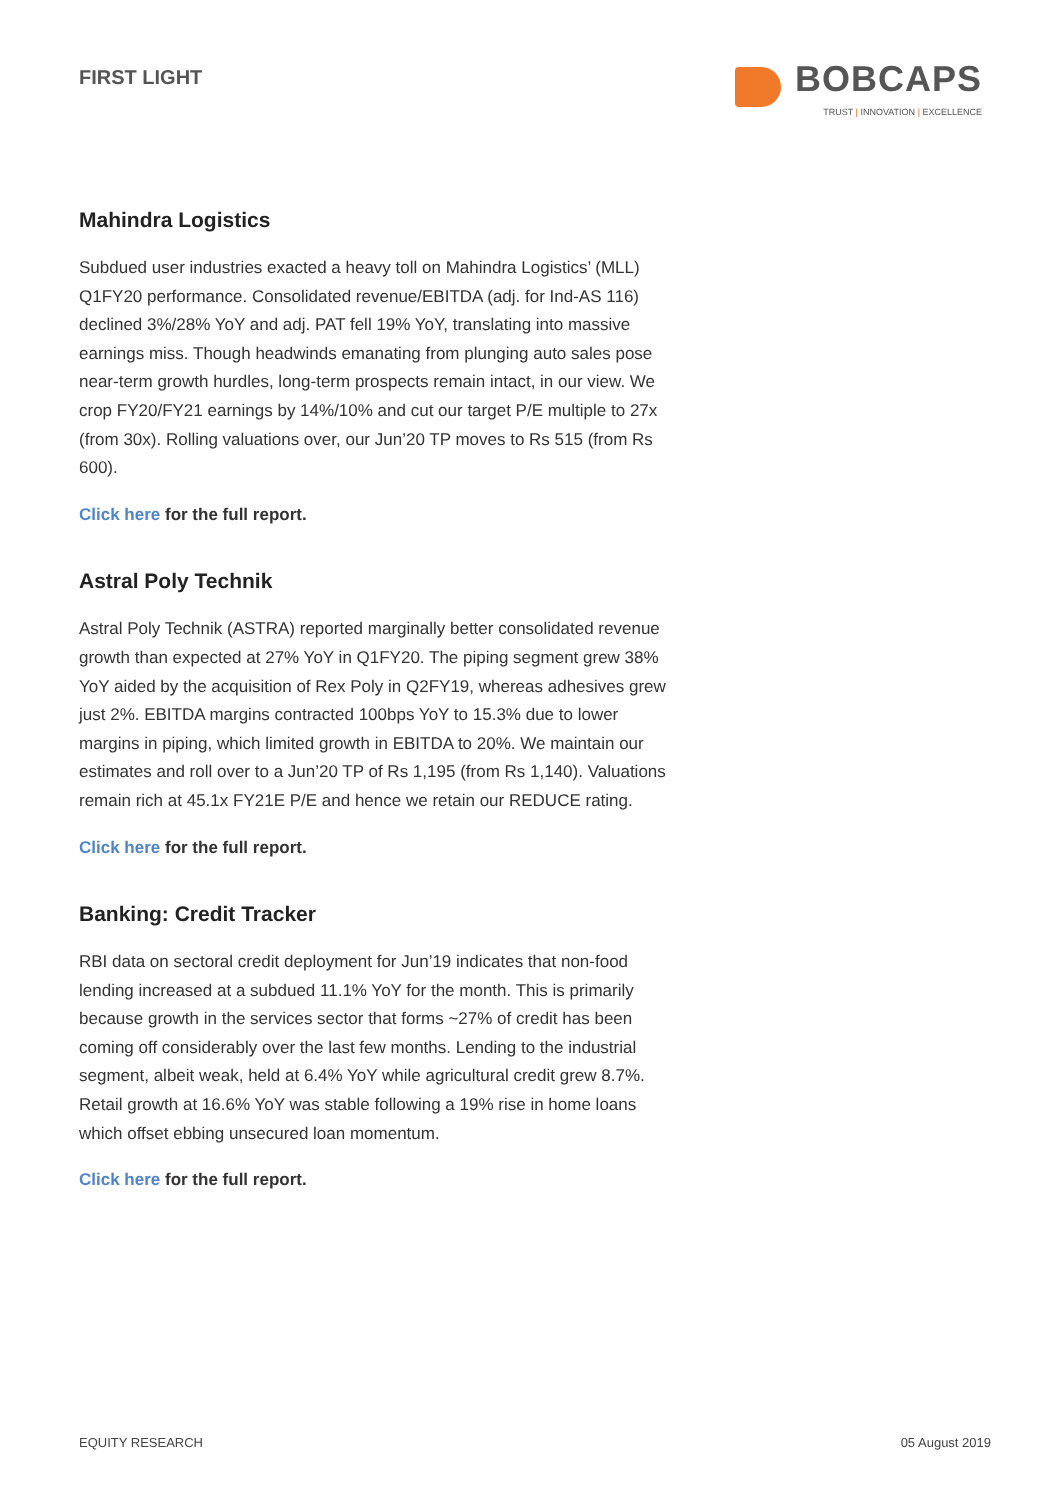FIRST LIGHT
BOBCAPS
TRUST | INNOVATION | EXCELLENCE
Mahindra Logistics
Subdued user industries exacted a heavy toll on Mahindra Logistics’ (MLL) Q1FY20 performance. Consolidated revenue/EBITDA (adj. for Ind-AS 116) declined 3%/28% YoY and adj. PAT fell 19% YoY, translating into massive earnings miss. Though headwinds emanating from plunging auto sales pose near-term growth hurdles, long-term prospects remain intact, in our view. We crop FY20/FY21 earnings by 14%/10% and cut our target P/E multiple to 27x (from 30x). Rolling valuations over, our Jun’20 TP moves to Rs 515 (from Rs 600).
Click here for the full report.
Astral Poly Technik
Astral Poly Technik (ASTRA) reported marginally better consolidated revenue growth than expected at 27% YoY in Q1FY20. The piping segment grew 38% YoY aided by the acquisition of Rex Poly in Q2FY19, whereas adhesives grew just 2%. EBITDA margins contracted 100bps YoY to 15.3% due to lower margins in piping, which limited growth in EBITDA to 20%. We maintain our estimates and roll over to a Jun’20 TP of Rs 1,195 (from Rs 1,140). Valuations remain rich at 45.1x FY21E P/E and hence we retain our REDUCE rating.
Click here for the full report.
Banking: Credit Tracker
RBI data on sectoral credit deployment for Jun’19 indicates that non-food lending increased at a subdued 11.1% YoY for the month. This is primarily because growth in the services sector that forms ~27% of credit has been coming off considerably over the last few months. Lending to the industrial segment, albeit weak, held at 6.4% YoY while agricultural credit grew 8.7%. Retail growth at 16.6% YoY was stable following a 19% rise in home loans which offset ebbing unsecured loan momentum.
Click here for the full report.
EQUITY RESEARCH 05 August 2019